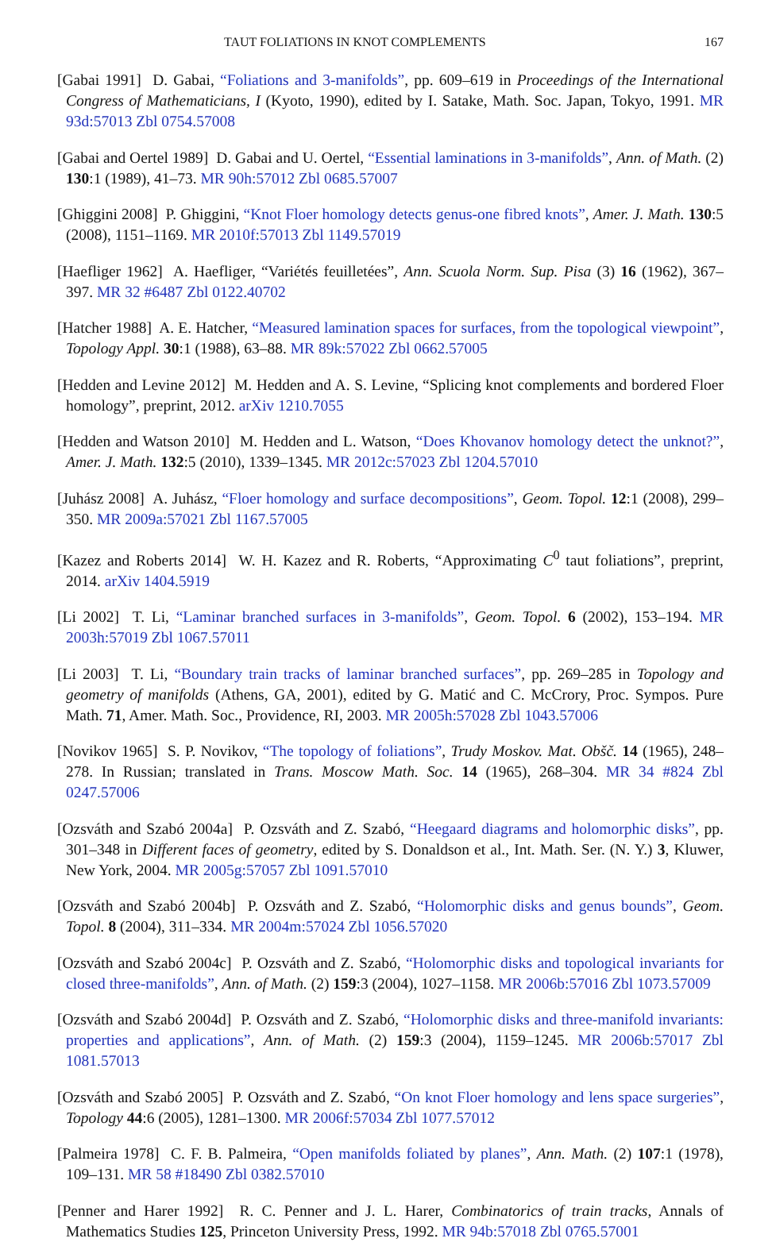TAUT FOLIATIONS IN KNOT COMPLEMENTS 167
[Gabai 1991] D. Gabai, “Foliations and 3-manifolds”, pp. 609–619 in Proceedings of the International Congress of Mathematicians, I (Kyoto, 1990), edited by I. Satake, Math. Soc. Japan, Tokyo, 1991. MR 93d:57013 Zbl 0754.57008
[Gabai and Oertel 1989] D. Gabai and U. Oertel, “Essential laminations in 3-manifolds”, Ann. of Math. (2) 130:1 (1989), 41–73. MR 90h:57012 Zbl 0685.57007
[Ghiggini 2008] P. Ghiggini, “Knot Floer homology detects genus-one fibred knots”, Amer. J. Math. 130:5 (2008), 1151–1169. MR 2010f:57013 Zbl 1149.57019
[Haefliger 1962] A. Haefliger, “Variétés feuilletées”, Ann. Scuola Norm. Sup. Pisa (3) 16 (1962), 367–397. MR 32 #6487 Zbl 0122.40702
[Hatcher 1988] A. E. Hatcher, “Measured lamination spaces for surfaces, from the topological viewpoint”, Topology Appl. 30:1 (1988), 63–88. MR 89k:57022 Zbl 0662.57005
[Hedden and Levine 2012] M. Hedden and A. S. Levine, “Splicing knot complements and bordered Floer homology”, preprint, 2012. arXiv 1210.7055
[Hedden and Watson 2010] M. Hedden and L. Watson, “Does Khovanov homology detect the unknot?”, Amer. J. Math. 132:5 (2010), 1339–1345. MR 2012c:57023 Zbl 1204.57010
[Juhász 2008] A. Juhász, “Floer homology and surface decompositions”, Geom. Topol. 12:1 (2008), 299–350. MR 2009a:57021 Zbl 1167.57005
[Kazez and Roberts 2014] W. H. Kazez and R. Roberts, “Approximating C<sup>0</sup> taut foliations”, preprint, 2014. arXiv 1404.5919
[Li 2002] T. Li, “Laminar branched surfaces in 3-manifolds”, Geom. Topol. 6 (2002), 153–194. MR 2003h:57019 Zbl 1067.57011
[Li 2003] T. Li, “Boundary train tracks of laminar branched surfaces”, pp. 269–285 in Topology and geometry of manifolds (Athens, GA, 2001), edited by G. Matić and C. McCrory, Proc. Sympos. Pure Math. 71, Amer. Math. Soc., Providence, RI, 2003. MR 2005h:57028 Zbl 1043.57006
[Novikov 1965] S. P. Novikov, “The topology of foliations”, Trudy Moskov. Mat. Obšč. 14 (1965), 248–278. In Russian; translated in Trans. Moscow Math. Soc. 14 (1965), 268–304. MR 34 #824 Zbl 0247.57006
[Ozsváth and Szabó 2004a] P. Ozsváth and Z. Szabó, “Heegaard diagrams and holomorphic disks”, pp. 301–348 in Different faces of geometry, edited by S. Donaldson et al., Int. Math. Ser. (N. Y.) 3, Kluwer, New York, 2004. MR 2005g:57057 Zbl 1091.57010
[Ozsváth and Szabó 2004b] P. Ozsváth and Z. Szabó, “Holomorphic disks and genus bounds”, Geom. Topol. 8 (2004), 311–334. MR 2004m:57024 Zbl 1056.57020
[Ozsváth and Szabó 2004c] P. Ozsváth and Z. Szabó, “Holomorphic disks and topological invariants for closed three-manifolds”, Ann. of Math. (2) 159:3 (2004), 1027–1158. MR 2006b:57016 Zbl 1073.57009
[Ozsváth and Szabó 2004d] P. Ozsváth and Z. Szabó, “Holomorphic disks and three-manifold invariants: properties and applications”, Ann. of Math. (2) 159:3 (2004), 1159–1245. MR 2006b:57017 Zbl 1081.57013
[Ozsváth and Szabó 2005] P. Ozsváth and Z. Szabó, “On knot Floer homology and lens space surgeries”, Topology 44:6 (2005), 1281–1300. MR 2006f:57034 Zbl 1077.57012
[Palmeira 1978] C. F. B. Palmeira, “Open manifolds foliated by planes”, Ann. Math. (2) 107:1 (1978), 109–131. MR 58 #18490 Zbl 0382.57010
[Penner and Harer 1992] R. C. Penner and J. L. Harer, Combinatorics of train tracks, Annals of Mathematics Studies 125, Princeton University Press, 1992. MR 94b:57018 Zbl 0765.57001